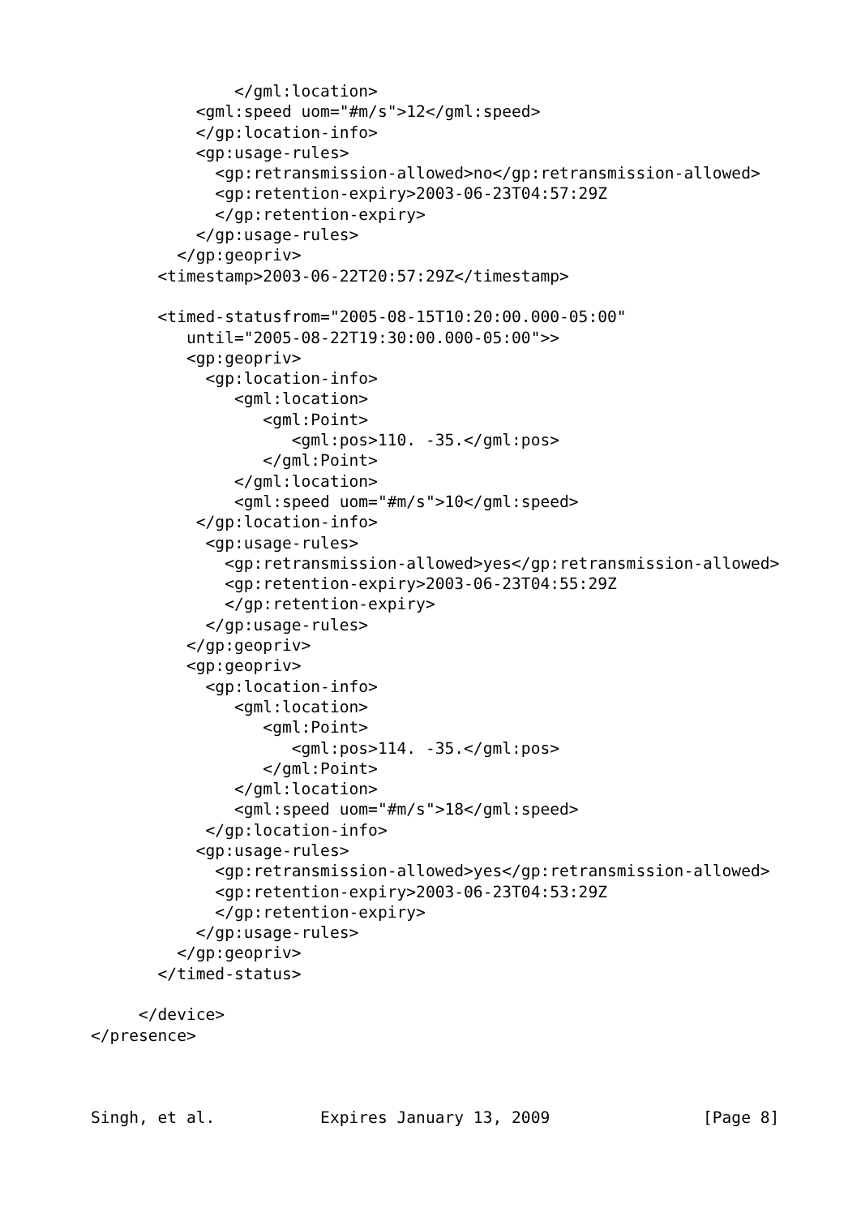</gml:location>
           <gml:speed uom="#m/s">12</gml:speed>
           </gp:location-info>
           <gp:usage-rules>
             <gp:retransmission-allowed>no</gp:retransmission-allowed>
             <gp:retention-expiry>2003-06-23T04:57:29Z
             </gp:retention-expiry>
           </gp:usage-rules>
         </gp:geopriv>
       <timestamp>2003-06-22T20:57:29Z</timestamp>

       <timed-statusfrom="2005-08-15T10:20:00.000-05:00"
          until="2005-08-22T19:30:00.000-05:00">>
          <gp:geopriv>
            <gp:location-info>
               <gml:location>
                  <gml:Point>
                     <gml:pos>110. -35.</gml:pos>
                  </gml:Point>
               </gml:location>
               <gml:speed uom="#m/s">10</gml:speed>
           </gp:location-info>
            <gp:usage-rules>
              <gp:retransmission-allowed>yes</gp:retransmission-allowed>
              <gp:retention-expiry>2003-06-23T04:55:29Z
              </gp:retention-expiry>
            </gp:usage-rules>
          </gp:geopriv>
          <gp:geopriv>
            <gp:location-info>
               <gml:location>
                  <gml:Point>
                     <gml:pos>114. -35.</gml:pos>
                  </gml:Point>
               </gml:location>
               <gml:speed uom="#m/s">18</gml:speed>
            </gp:location-info>
           <gp:usage-rules>
             <gp:retransmission-allowed>yes</gp:retransmission-allowed>
             <gp:retention-expiry>2003-06-23T04:53:29Z
             </gp:retention-expiry>
           </gp:usage-rules>
         </gp:geopriv>
       </timed-status>

     </device>
</presence>



Singh, et al.           Expires January 13, 2009                [Page 8]